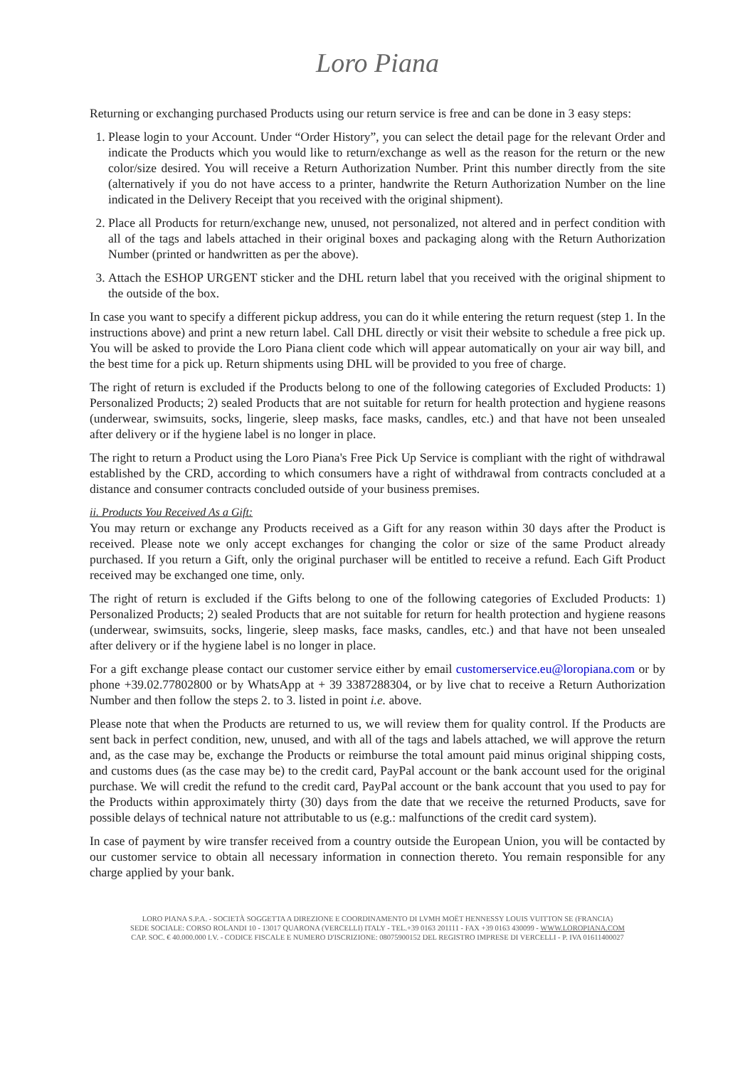Loro Piana
Returning or exchanging purchased Products using our return service is free and can be done in 3 easy steps:
1. Please login to your Account. Under “Order History”, you can select the detail page for the relevant Order and indicate the Products which you would like to return/exchange as well as the reason for the return or the new color/size desired. You will receive a Return Authorization Number. Print this number directly from the site (alternatively if you do not have access to a printer, handwrite the Return Authorization Number on the line indicated in the Delivery Receipt that you received with the original shipment).
2. Place all Products for return/exchange new, unused, not personalized, not altered and in perfect condition with all of the tags and labels attached in their original boxes and packaging along with the Return Authorization Number (printed or handwritten as per the above).
3. Attach the ESHOP URGENT sticker and the DHL return label that you received with the original shipment to the outside of the box.
In case you want to specify a different pickup address, you can do it while entering the return request (step 1. In the instructions above) and print a new return label. Call DHL directly or visit their website to schedule a free pick up. You will be asked to provide the Loro Piana client code which will appear automatically on your air way bill, and the best time for a pick up. Return shipments using DHL will be provided to you free of charge.
The right of return is excluded if the Products belong to one of the following categories of Excluded Products: 1) Personalized Products; 2) sealed Products that are not suitable for return for health protection and hygiene reasons (underwear, swimsuits, socks, lingerie, sleep masks, face masks, candles, etc.) and that have not been unsealed after delivery or if the hygiene label is no longer in place.
The right to return a Product using the Loro Piana's Free Pick Up Service is compliant with the right of withdrawal established by the CRD, according to which consumers have a right of withdrawal from contracts concluded at a distance and consumer contracts concluded outside of your business premises.
ii. Products You Received As a Gift:
You may return or exchange any Products received as a Gift for any reason within 30 days after the Product is received. Please note we only accept exchanges for changing the color or size of the same Product already purchased. If you return a Gift, only the original purchaser will be entitled to receive a refund. Each Gift Product received may be exchanged one time, only.
The right of return is excluded if the Gifts belong to one of the following categories of Excluded Products: 1) Personalized Products; 2) sealed Products that are not suitable for return for health protection and hygiene reasons (underwear, swimsuits, socks, lingerie, sleep masks, face masks, candles, etc.) and that have not been unsealed after delivery or if the hygiene label is no longer in place.
For a gift exchange please contact our customer service either by email customerservice.eu@loropiana.com or by phone +39.02.77802800 or by WhatsApp at + 39 3387288304, or by live chat to receive a Return Authorization Number and then follow the steps 2. to 3. listed in point i.e. above.
Please note that when the Products are returned to us, we will review them for quality control. If the Products are sent back in perfect condition, new, unused, and with all of the tags and labels attached, we will approve the return and, as the case may be, exchange the Products or reimburse the total amount paid minus original shipping costs, and customs dues (as the case may be) to the credit card, PayPal account or the bank account used for the original purchase. We will credit the refund to the credit card, PayPal account or the bank account that you used to pay for the Products within approximately thirty (30) days from the date that we receive the returned Products, save for possible delays of technical nature not attributable to us (e.g.: malfunctions of the credit card system).
In case of payment by wire transfer received from a country outside the European Union, you will be contacted by our customer service to obtain all necessary information in connection thereto. You remain responsible for any charge applied by your bank.
LORO PIANA S.P.A. - SOCIETÀ SOGGETTA A DIREZIONE E COORDINAMENTO DI LVMH MOËT HENNESSY LOUIS VUITTON SE (FRANCIA)
SEDE SOCIALE: CORSO ROLANDI 10 - 13017 QUARONA (VERCELLI) ITALY - TEL.+39 0163 201111 - FAX +39 0163 430099 - WWW.LOROPIANA.COM
CAP. SOC. € 40.000.000 I.V. - CODICE FISCALE E NUMERO D'ISCRIZIONE: 08075900152 DEL REGISTRO IMPRESE DI VERCELLI - P. IVA 01611400027